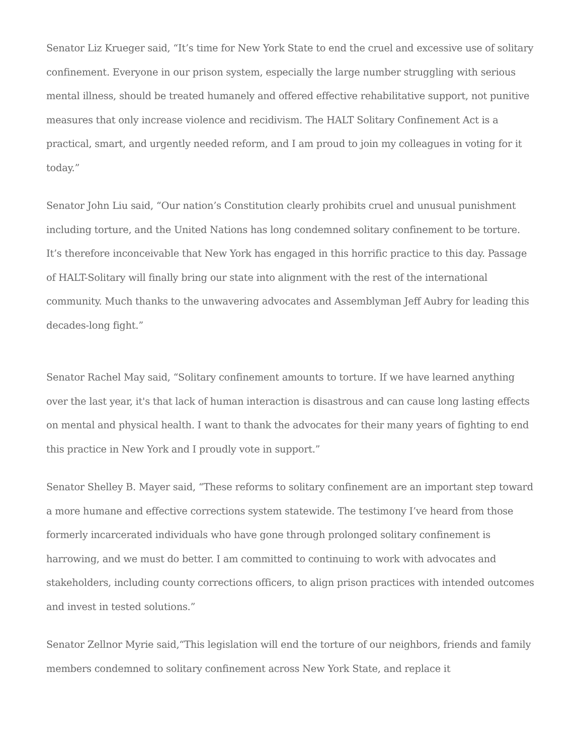Senator Liz Krueger said, “It’s time for New York State to end the cruel and excessive use of solitary confinement. Everyone in our prison system, especially the large number struggling with serious mental illness, should be treated humanely and offered effective rehabilitative support, not punitive measures that only increase violence and recidivism. The HALT Solitary Confinement Act is a practical, smart, and urgently needed reform, and I am proud to join my colleagues in voting for it today.”
Senator John Liu said, “Our nation’s Constitution clearly prohibits cruel and unusual punishment including torture, and the United Nations has long condemned solitary confinement to be torture. It’s therefore inconceivable that New York has engaged in this horrific practice to this day. Passage of HALT-Solitary will finally bring our state into alignment with the rest of the international community. Much thanks to the unwavering advocates and Assemblyman Jeff Aubry for leading this decades-long fight.”
Senator Rachel May said, “Solitary confinement amounts to torture. If we have learned anything over the last year, it's that lack of human interaction is disastrous and can cause long lasting effects on mental and physical health. I want to thank the advocates for their many years of fighting to end this practice in New York and I proudly vote in support.”
Senator Shelley B. Mayer said, “These reforms to solitary confinement are an important step toward a more humane and effective corrections system statewide. The testimony I’ve heard from those formerly incarcerated individuals who have gone through prolonged solitary confinement is harrowing, and we must do better. I am committed to continuing to work with advocates and stakeholders, including county corrections officers, to align prison practices with intended outcomes and invest in tested solutions.”
Senator Zellnor Myrie said,“This legislation will end the torture of our neighbors, friends and family members condemned to solitary confinement across New York State, and replace it